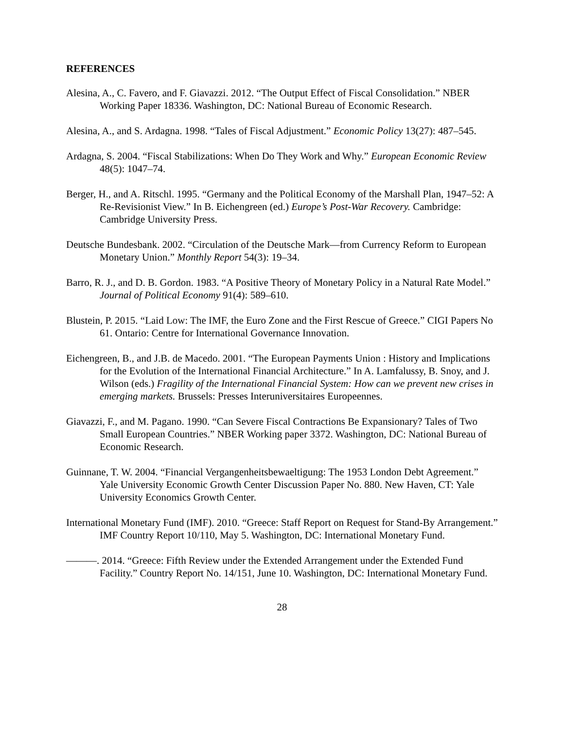REFERENCES
Alesina, A., C. Favero, and F. Giavazzi. 2012. “The Output Effect of Fiscal Consolidation.” NBER Working Paper 18336. Washington, DC: National Bureau of Economic Research.
Alesina, A., and S. Ardagna. 1998. “Tales of Fiscal Adjustment.” Economic Policy 13(27): 487–545.
Ardagna, S. 2004. “Fiscal Stabilizations: When Do They Work and Why.” European Economic Review 48(5): 1047–74.
Berger, H., and A. Ritschl. 1995. “Germany and the Political Economy of the Marshall Plan, 1947–52: A Re-Revisionist View.” In B. Eichengreen (ed.) Europe’s Post-War Recovery. Cambridge: Cambridge University Press.
Deutsche Bundesbank. 2002. “Circulation of the Deutsche Mark—from Currency Reform to European Monetary Union.” Monthly Report 54(3): 19–34.
Barro, R. J., and D. B. Gordon. 1983. “A Positive Theory of Monetary Policy in a Natural Rate Model.” Journal of Political Economy 91(4): 589–610.
Blustein, P. 2015. “Laid Low: The IMF, the Euro Zone and the First Rescue of Greece.” CIGI Papers No 61. Ontario: Centre for International Governance Innovation.
Eichengreen, B., and J.B. de Macedo. 2001. “The European Payments Union : History and Implications for the Evolution of the International Financial Architecture.” In A. Lamfalussy, B. Snoy, and J. Wilson (eds.) Fragility of the International Financial System: How can we prevent new crises in emerging markets. Brussels: Presses Interuniversitaires Europeennes.
Giavazzi, F., and M. Pagano. 1990. “Can Severe Fiscal Contractions Be Expansionary? Tales of Two Small European Countries.” NBER Working paper 3372. Washington, DC: National Bureau of Economic Research.
Guinnane, T. W. 2004. “Financial Vergangenheitsbewaeltigung: The 1953 London Debt Agreement.” Yale University Economic Growth Center Discussion Paper No. 880. New Haven, CT: Yale University Economics Growth Center.
International Monetary Fund (IMF). 2010. “Greece: Staff Report on Request for Stand-By Arrangement.” IMF Country Report 10/110, May 5. Washington, DC: International Monetary Fund.
———. 2014. “Greece: Fifth Review under the Extended Arrangement under the Extended Fund Facility.” Country Report No. 14/151, June 10. Washington, DC: International Monetary Fund.
28